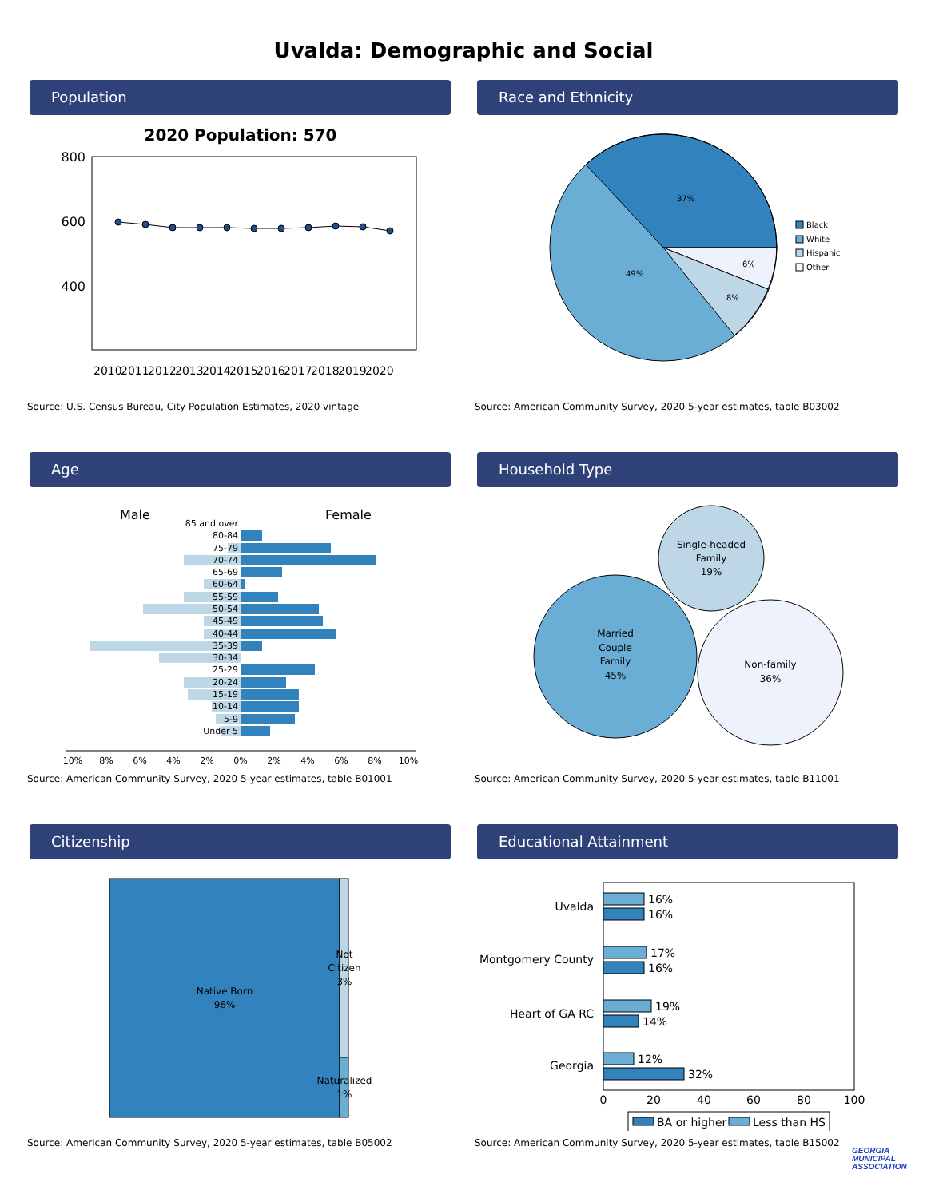Uvalda: Demographic and Social
Population
2020 Population: 570
800
600
400
2010
2011
2012
2013
2014
2015
2016
2017
2018
2019
2020
Source: U.S. Census Bureau, City Population Estimates, 2020 vintage
Race and Ethnicity
37%
49%
8%
6%
Black
White
Hispanic
Other
Source: American Community Survey, 2020 5-year estimates, table B03002
Age
Male
Female
85 and over
80-84
75-79
70-74
65-69
60-64
55-59
50-54
45-49
40-44
35-39
30-34
25-29
20-24
15-19
10-14
5-9
Under 5
10%
8%
6%
4%
2%
0%
2%
4%
6%
8%
10%
Source: American Community Survey, 2020 5-year estimates, table B01001
Household Type
Single-headed
Family
19%
Married
Couple
Family
45%
Non-family
36%
Source: American Community Survey, 2020 5-year estimates, table B11001
Citizenship
Native Born
96%
Not
Citizen
3%
Naturalized
1%
Source: American Community Survey, 2020 5-year estimates, table B05002
Educational Attainment
16%
16%
17%
16%
19%
14%
12%
32%
Uvalda
Montgomery County
Heart of GA RC
Georgia
0
20
40
60
80
100
BA or higher
Less than HS
Source: American Community Survey, 2020 5-year estimates, table B15002
GEORGIA
MUNICIPAL
ASSOCIATION